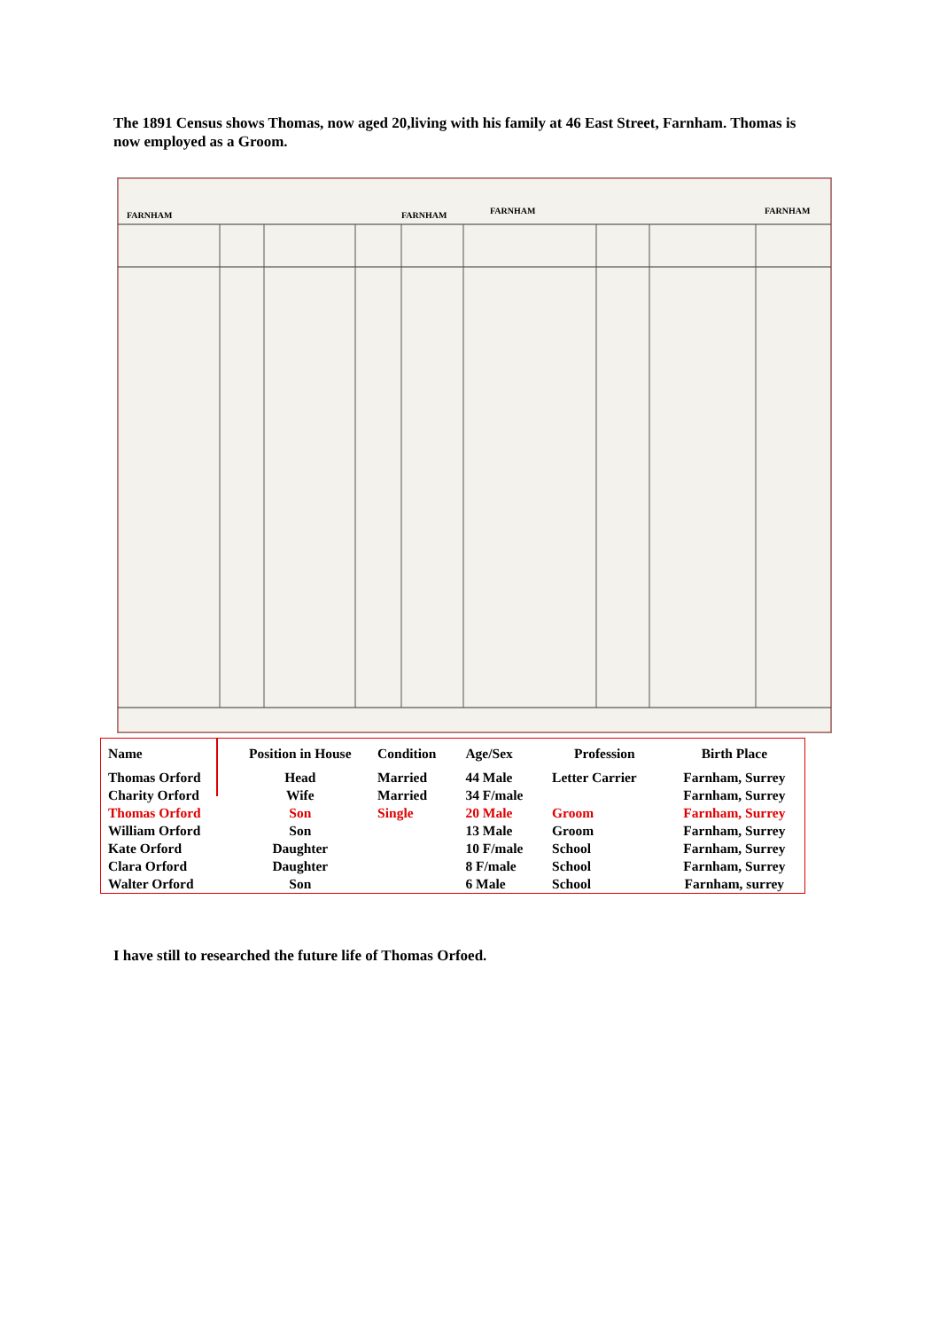The 1891 Census shows Thomas, now aged 20,living with his family at 46 East Street, Farnham. Thomas is now employed as a Groom.
FARNHAM
FARNHAM
FARNHAM
FARNHAM
| Name | Position in House | Condition | Age/Sex | Profession | Birth Place |
| --- | --- | --- | --- | --- | --- |
| Thomas Orford | Head | Married | 44 Male | Letter Carrier | Farnham, Surrey |
| Charity Orford | Wife | Married | 34 F/male | | Farnham, Surrey |
| Thomas Orford | Son | Single | 20 Male | Groom | Farnham, Surrey |
| William Orford | Son | | 13 Male | Groom | Farnham, Surrey |
| Kate Orford | Daughter | | 10 F/male | School | Farnham, Surrey |
| Clara Orford | Daughter | | 8 F/male | School | Farnham, Surrey |
| Walter Orford | Son | | 6 Male | School | Farnham, surrey |
I have still to researched the future life of Thomas Orfoed.